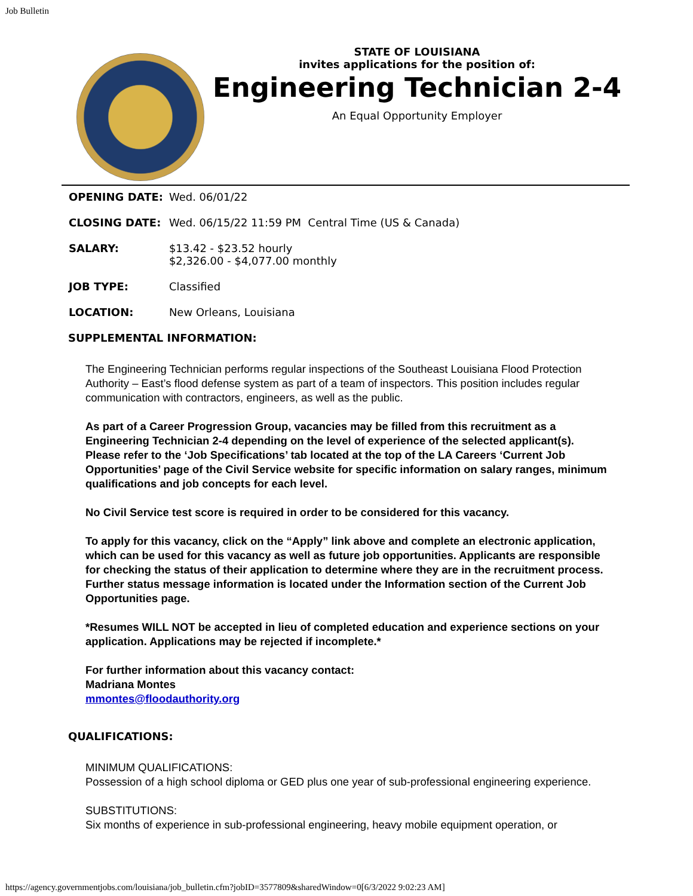Job Bulletin
STATE OF LOUISIANA
invites applications for the position of:
Engineering Technician 2-4
An Equal Opportunity Employer
| OPENING DATE: | Wed. 06/01/22 |
| CLOSING DATE: | Wed. 06/15/22 11:59 PM Central Time (US & Canada) |
| SALARY: | $13.42 - $23.52 hourly $2,326.00 - $4,077.00 monthly |
| JOB TYPE: | Classified |
| LOCATION: | New Orleans, Louisiana |
SUPPLEMENTAL INFORMATION:
The Engineering Technician performs regular inspections of the Southeast Louisiana Flood Protection Authority – East’s flood defense system as part of a team of inspectors. This position includes regular communication with contractors, engineers, as well as the public.
As part of a Career Progression Group, vacancies may be filled from this recruitment as a Engineering Technician 2-4 depending on the level of experience of the selected applicant(s). Please refer to the ‘Job Specifications’ tab located at the top of the LA Careers ‘Current Job Opportunities’ page of the Civil Service website for specific information on salary ranges, minimum qualifications and job concepts for each level.
No Civil Service test score is required in order to be considered for this vacancy.
To apply for this vacancy, click on the “Apply” link above and complete an electronic application, which can be used for this vacancy as well as future job opportunities. Applicants are responsible for checking the status of their application to determine where they are in the recruitment process. Further status message information is located under the Information section of the Current Job Opportunities page.
*Resumes WILL NOT be accepted in lieu of completed education and experience sections on your application. Applications may be rejected if incomplete.*
For further information about this vacancy contact:
Madriana Montes
mmontes@floodauthority.org
QUALIFICATIONS:
MINIMUM QUALIFICATIONS:
Possession of a high school diploma or GED plus one year of sub-professional engineering experience.
SUBSTITUTIONS:
Six months of experience in sub-professional engineering, heavy mobile equipment operation, or
https://agency.governmentjobs.com/louisiana/job_bulletin.cfm?jobID=3577809&sharedWindow=0[6/3/2022 9:02:23 AM]